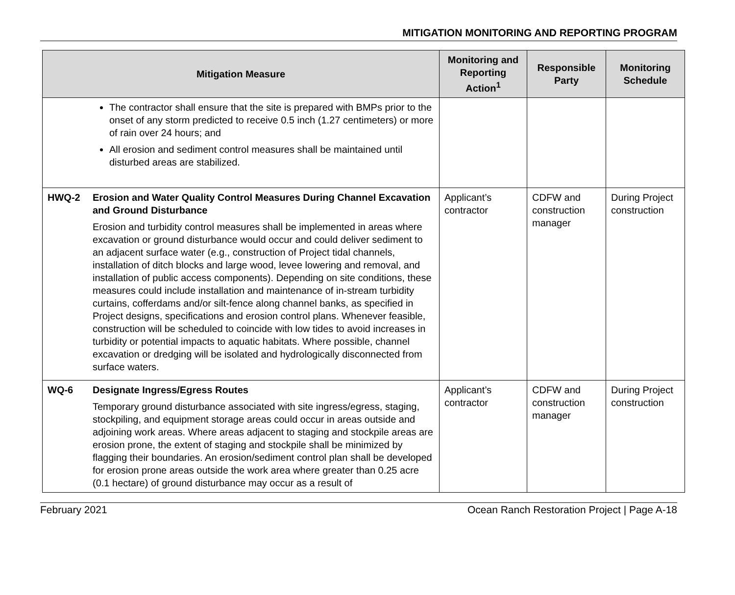MITIGATION MONITORING AND REPORTING PROGRAM
| Mitigation Measure | | Monitoring and Reporting Action<sup>1</sup> | Responsible Party | Monitoring Schedule |
| --- | --- | --- | --- | --- |
| | The contractor shall ensure that the site is prepared with BMPs prior to the onset of any storm predicted to receive 0.5 inch (1.27 centimeters) or more of rain over 24 hours; and All erosion and sediment control measures shall be maintained until disturbed areas are stabilized. | | | |
| HWQ-2 | Erosion and Water Quality Control Measures During Channel Excavation and Ground Disturbance Erosion and turbidity control measures shall be implemented in areas where excavation or ground disturbance would occur and could deliver sediment to an adjacent surface water (e.g., construction of Project tidal channels, installation of ditch blocks and large wood, levee lowering and removal, and installation of public access components). Depending on site conditions, these measures could include installation and maintenance of in-stream turbidity curtains, cofferdams and/or silt-fence along channel banks, as specified in Project designs, specifications and erosion control plans. Whenever feasible, construction will be scheduled to coincide with low tides to avoid increases in turbidity or potential impacts to aquatic habitats. Where possible, channel excavation or dredging will be isolated and hydrologically disconnected from surface waters. | Applicant’s contractor | CDFW and construction manager | During Project construction |
| WQ-6 | Designate Ingress/Egress Routes Temporary ground disturbance associated with site ingress/egress, staging, stockpiling, and equipment storage areas could occur in areas outside and adjoining work areas. Where areas adjacent to staging and stockpile areas are erosion prone, the extent of staging and stockpile shall be minimized by flagging their boundaries. An erosion/sediment control plan shall be developed for erosion prone areas outside the work area where greater than 0.25 acre (0.1 hectare) of ground disturbance may occur as a result of | Applicant’s contractor | CDFW and construction manager | During Project construction |
February 2021 Ocean Ranch Restoration Project | Page A-18